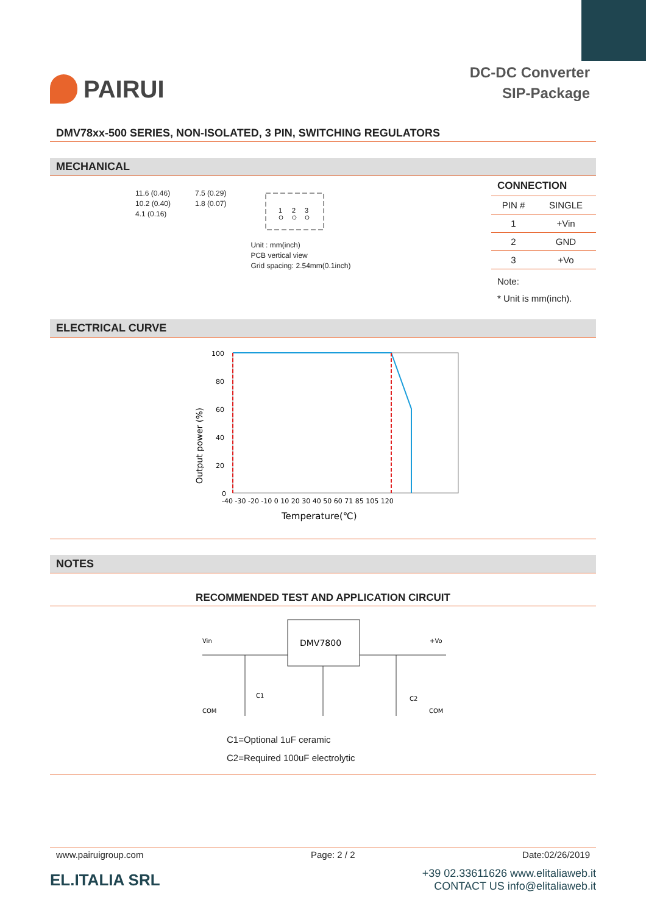PAIRUI
DC-DC Converter
SIP-Package
DMV78xx-500 SERIES, NON-ISOLATED, 3 PIN, SWITCHING REGULATORS
MECHANICAL
11.6 (0.46)
10.2 (0.40)
4.1 (0.16)
7.5 (0.29)
1.8 (0.07)
1
2
3
Unit : mm(inch)
PCB vertical view
Grid spacing: 2.54mm(0.1inch)
CONNECTION
| PIN # | SINGLE |
| --- | --- |
| 1 | +Vin |
| 2 | GND |
| 3 | +Vo |
Note:
* Unit is mm(inch).
ELECTRICAL CURVE
Output power (%)
100
80
60
40
20
0
-40 -30 -20 -10 0 10 20 30 40 50 60 71 85 105 120
Temperature(℃)
NOTES
RECOMMENDED TEST AND APPLICATION CIRCUIT
DMV7800
Vin
+Vo
COM
COM
C1
C2
C1=Optional 1uF ceramic
C2=Required 100uF electrolytic
www.pairuigroup.com Page: 2 / 2 Date:02/26/2019
EL.ITALIA SRL
+39 02.33611626 www.elitaliaweb.it
CONTACT US info@elitaliaweb.it